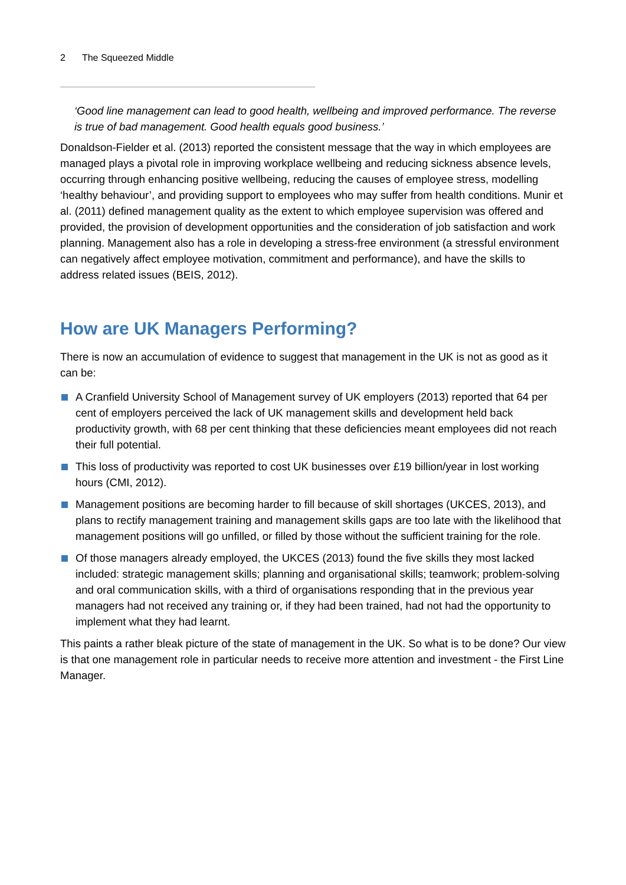2 The Squeezed Middle
‘Good line management can lead to good health, wellbeing and improved performance. The reverse is true of bad management. Good health equals good business.’
Donaldson-Fielder et al. (2013) reported the consistent message that the way in which employees are managed plays a pivotal role in improving workplace wellbeing and reducing sickness absence levels, occurring through enhancing positive wellbeing, reducing the causes of employee stress, modelling ‘healthy behaviour’, and providing support to employees who may suffer from health conditions. Munir et al. (2011) defined management quality as the extent to which employee supervision was offered and provided, the provision of development opportunities and the consideration of job satisfaction and work planning. Management also has a role in developing a stress-free environment (a stressful environment can negatively affect employee motivation, commitment and performance), and have the skills to address related issues (BEIS, 2012).
How are UK Managers Performing?
There is now an accumulation of evidence to suggest that management in the UK is not as good as it can be:
A Cranfield University School of Management survey of UK employers (2013) reported that 64 per cent of employers perceived the lack of UK management skills and development held back productivity growth, with 68 per cent thinking that these deficiencies meant employees did not reach their full potential.
This loss of productivity was reported to cost UK businesses over £19 billion/year in lost working hours (CMI, 2012).
Management positions are becoming harder to fill because of skill shortages (UKCES, 2013), and plans to rectify management training and management skills gaps are too late with the likelihood that management positions will go unfilled, or filled by those without the sufficient training for the role.
Of those managers already employed, the UKCES (2013) found the five skills they most lacked included: strategic management skills; planning and organisational skills; teamwork; problem-solving and oral communication skills, with a third of organisations responding that in the previous year managers had not received any training or, if they had been trained, had not had the opportunity to implement what they had learnt.
This paints a rather bleak picture of the state of management in the UK. So what is to be done? Our view is that one management role in particular needs to receive more attention and investment - the First Line Manager.